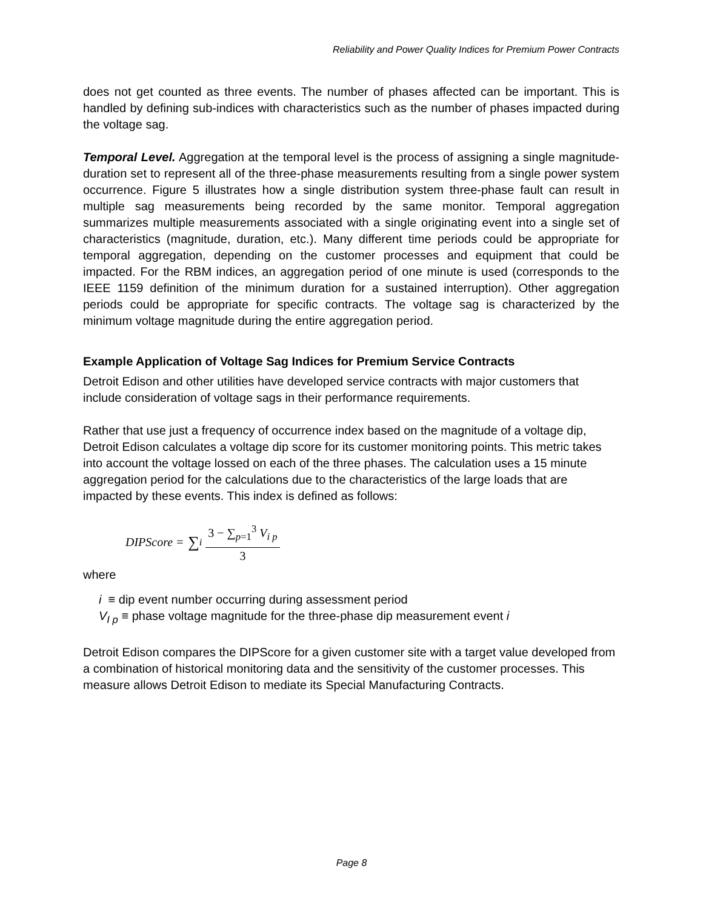Reliability and Power Quality Indices for Premium Power Contracts
does not get counted as three events. The number of phases affected can be important. This is handled by defining sub-indices with characteristics such as the number of phases impacted during the voltage sag.
Temporal Level. Aggregation at the temporal level is the process of assigning a single magnitude-duration set to represent all of the three-phase measurements resulting from a single power system occurrence. Figure 5 illustrates how a single distribution system three-phase fault can result in multiple sag measurements being recorded by the same monitor. Temporal aggregation summarizes multiple measurements associated with a single originating event into a single set of characteristics (magnitude, duration, etc.). Many different time periods could be appropriate for temporal aggregation, depending on the customer processes and equipment that could be impacted. For the RBM indices, an aggregation period of one minute is used (corresponds to the IEEE 1159 definition of the minimum duration for a sustained interruption). Other aggregation periods could be appropriate for specific contracts. The voltage sag is characterized by the minimum voltage magnitude during the entire aggregation period.
Example Application of Voltage Sag Indices for Premium Service Contracts
Detroit Edison and other utilities have developed service contracts with major customers that include consideration of voltage sags in their performance requirements.
Rather that use just a frequency of occurrence index based on the magnitude of a voltage dip, Detroit Edison calculates a voltage dip score for its customer monitoring points. This metric takes into account the voltage lossed on each of the three phases. The calculation uses a 15 minute aggregation period for the calculations due to the characteristics of the large loads that are impacted by these events. This index is defined as follows:
DIPScore = ∑<sub>i</sub>
3 − ∑<sub>p=1</sub><sup>3</sup> V<sub>i p</sub>
3
where
i ≡ dip event number occurring during assessment period
V<sub>I p</sub> ≡ phase voltage magnitude for the three-phase dip measurement event i
Detroit Edison compares the DIPScore for a given customer site with a target value developed from a combination of historical monitoring data and the sensitivity of the customer processes. This measure allows Detroit Edison to mediate its Special Manufacturing Contracts.
Page 8